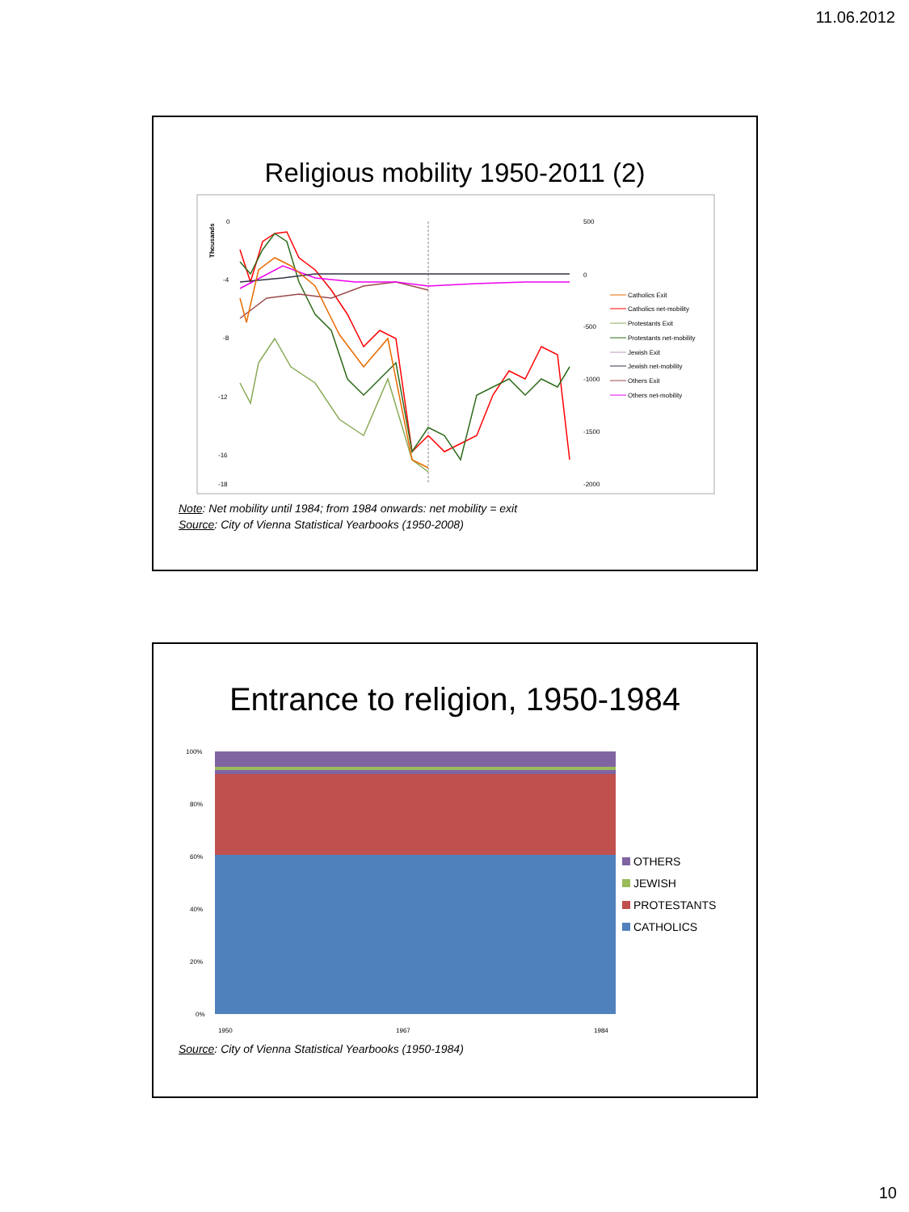11.06.2012
Religious mobility 1950-2011 (2)
0
-4
-8
-12
-16
-18
500
0
-500
-1000
-1500
-2000
Catholics Exit
Catholics net-mobility
Protestants Exit
Protestants net-mobility
Jewish Exit
Jewish net-mobility
Others Exit
Others net-mobility
Thousands
Note: Net mobility until 1984; from 1984 onwards: net mobility = exit
Source: City of Vienna Statistical Yearbooks (1950-2008)
Entrance to religion, 1950-1984
100%
80%
60%
40%
20%
0%
1950
1967
1984
OTHERS
JEWISH
PROTESTANTS
CATHOLICS
Source: City of Vienna Statistical Yearbooks (1950-1984)
10